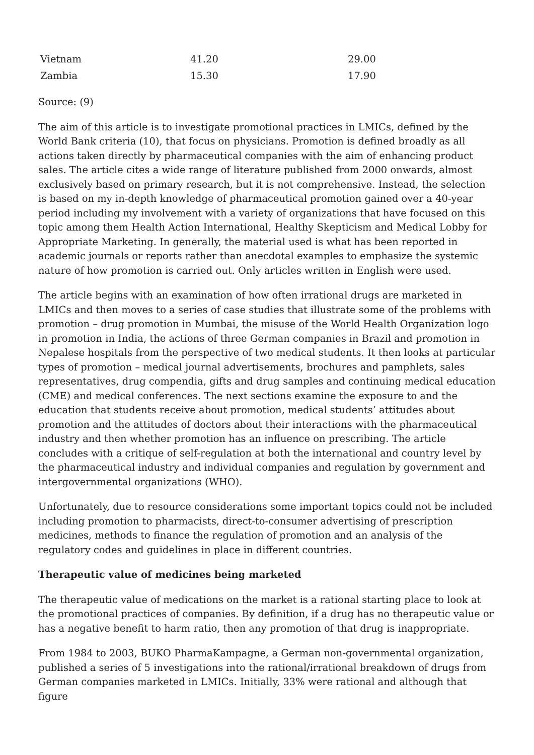| Vietnam | 41.20 | 29.00 |
| Zambia | 15.30 | 17.90 |
Source: (9)
The aim of this article is to investigate promotional practices in LMICs, defined by the World Bank criteria (10), that focus on physicians. Promotion is defined broadly as all actions taken directly by pharmaceutical companies with the aim of enhancing product sales. The article cites a wide range of literature published from 2000 onwards, almost exclusively based on primary research, but it is not comprehensive. Instead, the selection is based on my in-depth knowledge of pharmaceutical promotion gained over a 40-year period including my involvement with a variety of organizations that have focused on this topic among them Health Action International, Healthy Skepticism and Medical Lobby for Appropriate Marketing. In generally, the material used is what has been reported in academic journals or reports rather than anecdotal examples to emphasize the systemic nature of how promotion is carried out. Only articles written in English were used.
The article begins with an examination of how often irrational drugs are marketed in LMICs and then moves to a series of case studies that illustrate some of the problems with promotion – drug promotion in Mumbai, the misuse of the World Health Organization logo in promotion in India, the actions of three German companies in Brazil and promotion in Nepalese hospitals from the perspective of two medical students. It then looks at particular types of promotion – medical journal advertisements, brochures and pamphlets, sales representatives, drug compendia, gifts and drug samples and continuing medical education (CME) and medical conferences. The next sections examine the exposure to and the education that students receive about promotion, medical students’ attitudes about promotion and the attitudes of doctors about their interactions with the pharmaceutical industry and then whether promotion has an influence on prescribing. The article concludes with a critique of self-regulation at both the international and country level by the pharmaceutical industry and individual companies and regulation by government and intergovernmental organizations (WHO).
Unfortunately, due to resource considerations some important topics could not be included including promotion to pharmacists, direct-to-consumer advertising of prescription medicines, methods to finance the regulation of promotion and an analysis of the regulatory codes and guidelines in place in different countries.
Therapeutic value of medicines being marketed
The therapeutic value of medications on the market is a rational starting place to look at the promotional practices of companies. By definition, if a drug has no therapeutic value or has a negative benefit to harm ratio, then any promotion of that drug is inappropriate.
From 1984 to 2003, BUKO PharmaKampagne, a German non-governmental organization, published a series of 5 investigations into the rational/irrational breakdown of drugs from German companies marketed in LMICs. Initially, 33% were rational and although that figure